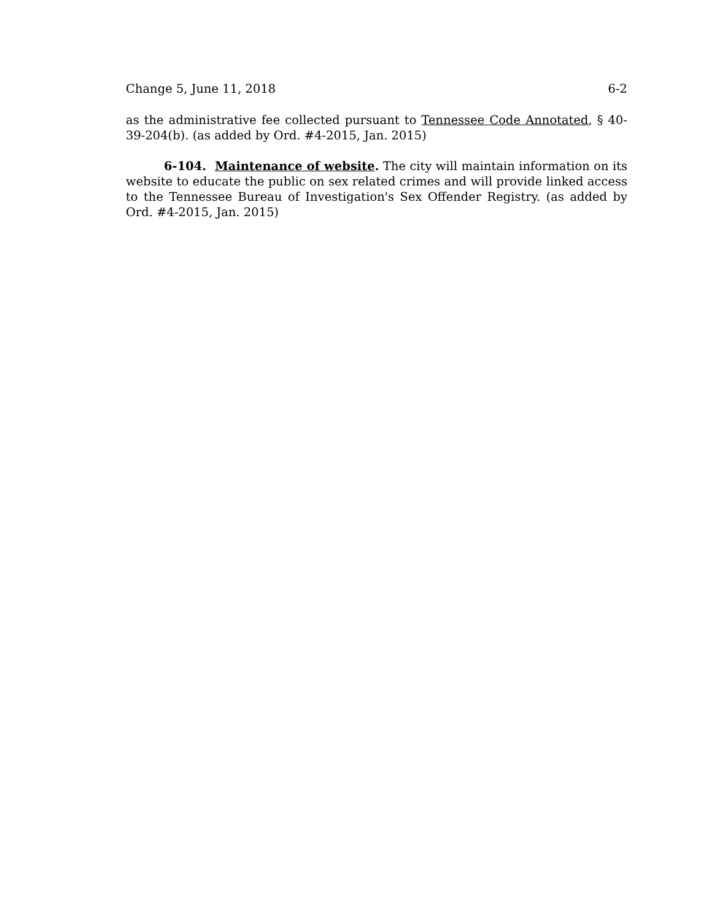Change 5, June 11, 2018 6-2
as the administrative fee collected pursuant to Tennessee Code Annotated, § 40-39-204(b). (as added by Ord. #4-2015, Jan. 2015)
6-104. Maintenance of website. The city will maintain information on its website to educate the public on sex related crimes and will provide linked access to the Tennessee Bureau of Investigation's Sex Offender Registry. (as added by Ord. #4-2015, Jan. 2015)